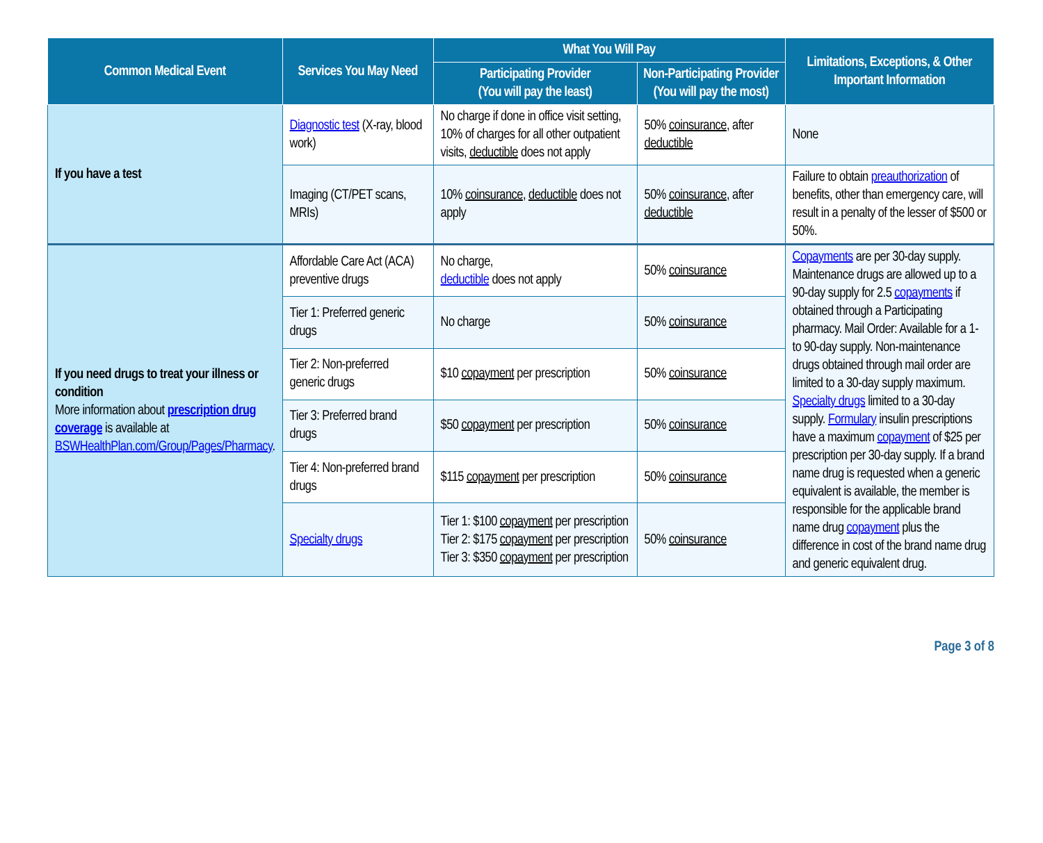| Common Medical Event | Services You May Need | What You Will Pay | | Limitations, Exceptions, & Other Important Information |
| --- | --- | --- | --- | --- |
| | | Participating Provider (You will pay the least) | Non-Participating Provider (You will pay the most) | |
| If you have a test | Diagnostic test (X-ray, blood work) | No charge if done in office visit setting, 10% of charges for all other outpatient visits, deductible does not apply | 50% coinsurance , after deductible | None |
| | Imaging (CT/PET scans, MRIs) | 10% coinsurance , deductible does not apply | 50% coinsurance , after deductible | Failure to obtain preauthorization of benefits, other than emergency care, will result in a penalty of the lesser of $500 or 50%. |
| If you need drugs to treat your illness or condition More information about prescription drug coverage is available at BSWHealthPlan.com/Group/Pages/Pharmacy . | Affordable Care Act (ACA) preventive drugs | No charge, deductible does not apply | 50% coinsurance | Copayments are per 30-day supply. Maintenance drugs are allowed up to a 90-day supply for 2.5 copayments if obtained through a Participating pharmacy. Mail Order: Available for a 1- to 90-day supply. Non-maintenance drugs obtained through mail order are limited to a 30-day supply maximum. Specialty drugs limited to a 30-day supply. Formulary insulin prescriptions have a maximum copayment of $25 per prescription per 30-day supply. If a brand name drug is requested when a generic equivalent is available, the member is responsible for the applicable brand name drug copayment plus the difference in cost of the brand name drug and generic equivalent drug. |
| | Tier 1: Preferred generic drugs | No charge | 50% coinsurance | |
| | Tier 2: Non-preferred generic drugs | $10 copayment per prescription | 50% coinsurance | |
| | Tier 3: Preferred brand drugs | $50 copayment per prescription | 50% coinsurance | |
| | Tier 4: Non-preferred brand drugs | $115 copayment per prescription | 50% coinsurance | |
| | Specialty drugs | Tier 1: $100 copayment per prescription Tier 2: $175 copayment per prescription Tier 3: $350 copayment per prescription | 50% coinsurance | |
Page 3 of 8